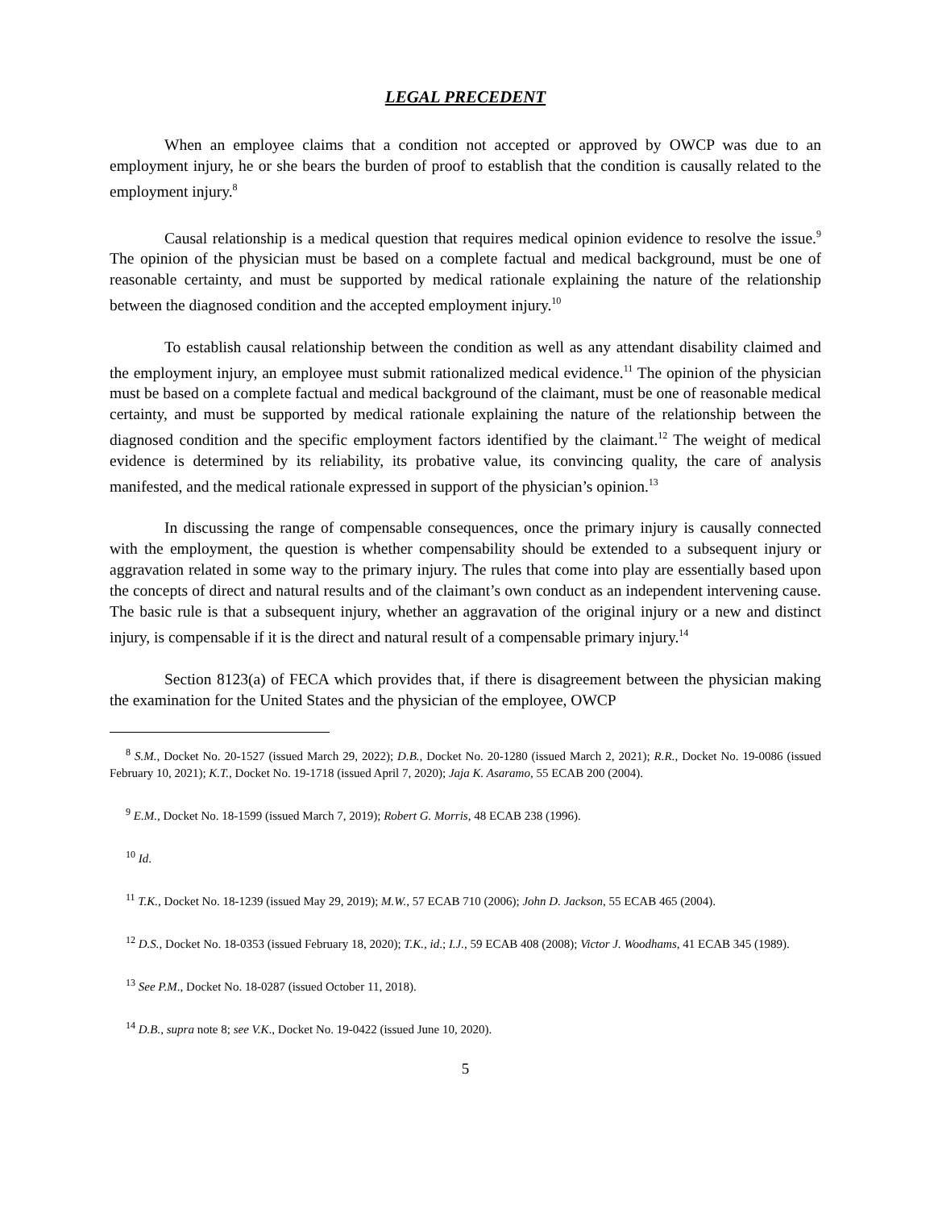LEGAL PRECEDENT
When an employee claims that a condition not accepted or approved by OWCP was due to an employment injury, he or she bears the burden of proof to establish that the condition is causally related to the employment injury.<sup>8</sup>
Causal relationship is a medical question that requires medical opinion evidence to resolve the issue.<sup>9</sup> The opinion of the physician must be based on a complete factual and medical background, must be one of reasonable certainty, and must be supported by medical rationale explaining the nature of the relationship between the diagnosed condition and the accepted employment injury.<sup>10</sup>
To establish causal relationship between the condition as well as any attendant disability claimed and the employment injury, an employee must submit rationalized medical evidence.<sup>11</sup> The opinion of the physician must be based on a complete factual and medical background of the claimant, must be one of reasonable medical certainty, and must be supported by medical rationale explaining the nature of the relationship between the diagnosed condition and the specific employment factors identified by the claimant.<sup>12</sup> The weight of medical evidence is determined by its reliability, its probative value, its convincing quality, the care of analysis manifested, and the medical rationale expressed in support of the physician’s opinion.<sup>13</sup>
In discussing the range of compensable consequences, once the primary injury is causally connected with the employment, the question is whether compensability should be extended to a subsequent injury or aggravation related in some way to the primary injury. The rules that come into play are essentially based upon the concepts of direct and natural results and of the claimant’s own conduct as an independent intervening cause. The basic rule is that a subsequent injury, whether an aggravation of the original injury or a new and distinct injury, is compensable if it is the direct and natural result of a compensable primary injury.<sup>14</sup>
Section 8123(a) of FECA which provides that, if there is disagreement between the physician making the examination for the United States and the physician of the employee, OWCP
<sup>8</sup> S.M., Docket No. 20-1527 (issued March 29, 2022); D.B., Docket No. 20-1280 (issued March 2, 2021); R.R., Docket No. 19-0086 (issued February 10, 2021); K.T., Docket No. 19-1718 (issued April 7, 2020); Jaja K. Asaramo, 55 ECAB 200 (2004).
<sup>9</sup> E.M., Docket No. 18-1599 (issued March 7, 2019); Robert G. Morris, 48 ECAB 238 (1996).
<sup>10</sup> Id.
<sup>11</sup> T.K., Docket No. 18-1239 (issued May 29, 2019); M.W., 57 ECAB 710 (2006); John D. Jackson, 55 ECAB 465 (2004).
<sup>12</sup> D.S., Docket No. 18-0353 (issued February 18, 2020); T.K., id.; I.J., 59 ECAB 408 (2008); Victor J. Woodhams, 41 ECAB 345 (1989).
<sup>13</sup> See P.M., Docket No. 18-0287 (issued October 11, 2018).
<sup>14</sup> D.B., supra note 8; see V.K., Docket No. 19-0422 (issued June 10, 2020).
5